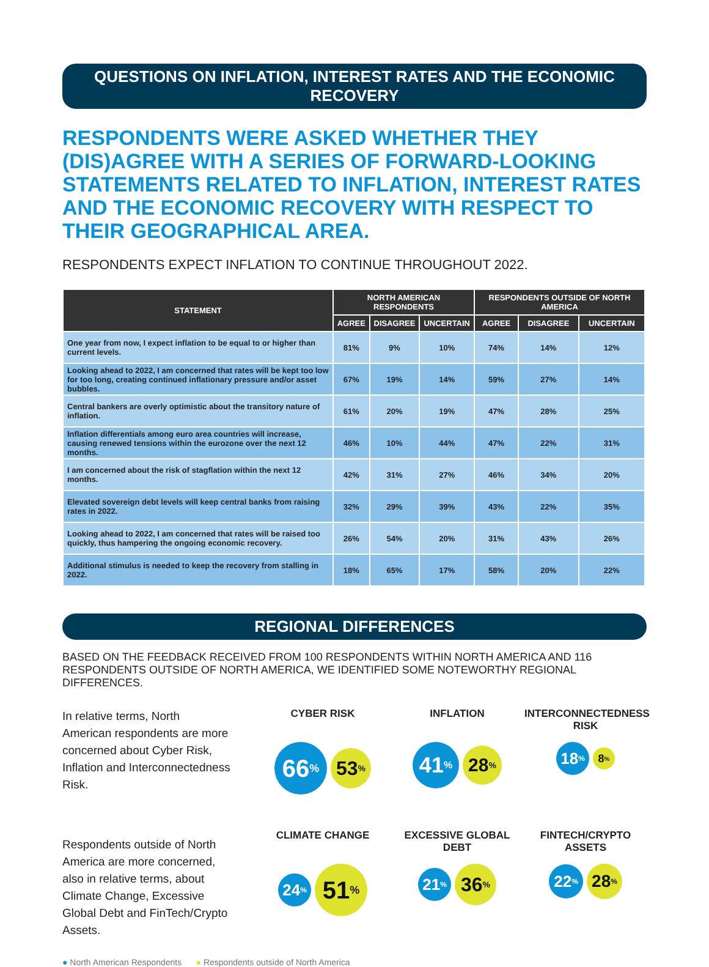QUESTIONS ON INFLATION, INTEREST RATES AND THE ECONOMIC RECOVERY
RESPONDENTS WERE ASKED WHETHER THEY (DIS)AGREE WITH A SERIES OF FORWARD-LOOKING STATEMENTS RELATED TO INFLATION, INTEREST RATES AND THE ECONOMIC RECOVERY WITH RESPECT TO THEIR GEOGRAPHICAL AREA.
RESPONDENTS EXPECT INFLATION TO CONTINUE THROUGHOUT 2022.
| STATEMENT | NORTH AMERICAN RESPONDENTS | | | RESPONDENTS OUTSIDE OF NORTH AMERICA | | |
| --- | --- | --- | --- | --- | --- | --- |
| | AGREE | DISAGREE | UNCERTAIN | AGREE | DISAGREE | UNCERTAIN |
| One year from now, I expect inflation to be equal to or higher than current levels. | 81% | 9% | 10% | 74% | 14% | 12% |
| Looking ahead to 2022, I am concerned that rates will be kept too low for too long, creating continued inflationary pressure and/or asset bubbles. | 67% | 19% | 14% | 59% | 27% | 14% |
| Central bankers are overly optimistic about the transitory nature of inflation. | 61% | 20% | 19% | 47% | 28% | 25% |
| Inflation differentials among euro area countries will increase, causing renewed tensions within the eurozone over the next 12 months. | 46% | 10% | 44% | 47% | 22% | 31% |
| I am concerned about the risk of stagflation within the next 12 months. | 42% | 31% | 27% | 46% | 34% | 20% |
| Elevated sovereign debt levels will keep central banks from raising rates in 2022. | 32% | 29% | 39% | 43% | 22% | 35% |
| Looking ahead to 2022, I am concerned that rates will be raised too quickly, thus hampering the ongoing economic recovery. | 26% | 54% | 20% | 31% | 43% | 26% |
| Additional stimulus is needed to keep the recovery from stalling in 2022. | 18% | 65% | 17% | 58% | 20% | 22% |
REGIONAL DIFFERENCES
BASED ON THE FEEDBACK RECEIVED FROM 100 RESPONDENTS WITHIN NORTH AMERICA AND 116 RESPONDENTS OUTSIDE OF NORTH AMERICA, WE IDENTIFIED SOME NOTEWORTHY REGIONAL DIFFERENCES.
In relative terms, North American respondents are more concerned about Cyber Risk, Inflation and Interconnectedness Risk.
Respondents outside of North America are more concerned, also in relative terms, about Climate Change, Excessive Global Debt and FinTech/Crypto Assets.
CYBER RISK
66<sup>%</sup> 53<sup>%</sup>
INFLATION
41<sup>%</sup> 28<sup>%</sup>
INTERCONNECTEDNESS RISK
18<sup>%</sup> 8<sup>%</sup>
CLIMATE CHANGE
24<sup>%</sup> 51<sup>%</sup>
EXCESSIVE GLOBAL DEBT
21<sup>%</sup> 36<sup>%</sup>
FINTECH/CRYPTO ASSETS
22<sup>%</sup> 28<sup>%</sup>
● North American Respondents ● Respondents outside of North America